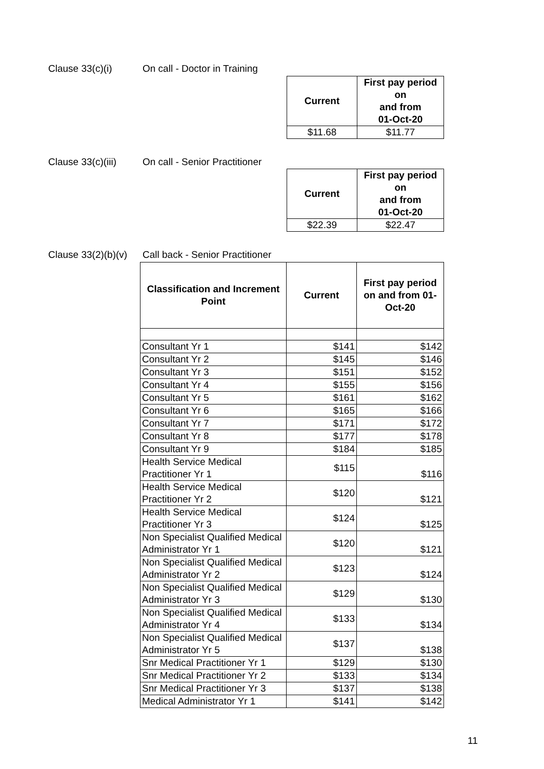Clause 33(c)(i) On call - Doctor in Training
| Current | First pay period on and from 01-Oct-20 |
| --- | --- |
| $11.68 | $11.77 |
Clause 33(c)(iii) On call - Senior Practitioner
| Current | First pay period on and from 01-Oct-20 |
| --- | --- |
| $22.39 | $22.47 |
Clause 33(2)(b)(v) Call back - Senior Practitioner
| Classification and Increment Point | Current | First pay period on and from 01-Oct-20 |
| --- | --- | --- |
| Consultant Yr 1 | $141 | $142 |
| Consultant Yr 2 | $145 | $146 |
| Consultant Yr 3 | $151 | $152 |
| Consultant Yr 4 | $155 | $156 |
| Consultant Yr 5 | $161 | $162 |
| Consultant Yr 6 | $165 | $166 |
| Consultant Yr 7 | $171 | $172 |
| Consultant Yr 8 | $177 | $178 |
| Consultant Yr 9 | $184 | $185 |
| Health Service Medical Practitioner Yr 1 | $115 | $116 |
| Health Service Medical Practitioner Yr 2 | $120 | $121 |
| Health Service Medical Practitioner Yr 3 | $124 | $125 |
| Non Specialist Qualified Medical Administrator Yr 1 | $120 | $121 |
| Non Specialist Qualified Medical Administrator Yr 2 | $123 | $124 |
| Non Specialist Qualified Medical Administrator Yr 3 | $129 | $130 |
| Non Specialist Qualified Medical Administrator Yr 4 | $133 | $134 |
| Non Specialist Qualified Medical Administrator Yr 5 | $137 | $138 |
| Snr Medical Practitioner Yr 1 | $129 | $130 |
| Snr Medical Practitioner Yr 2 | $133 | $134 |
| Snr Medical Practitioner Yr 3 | $137 | $138 |
| Medical Administrator Yr 1 | $141 | $142 |
11